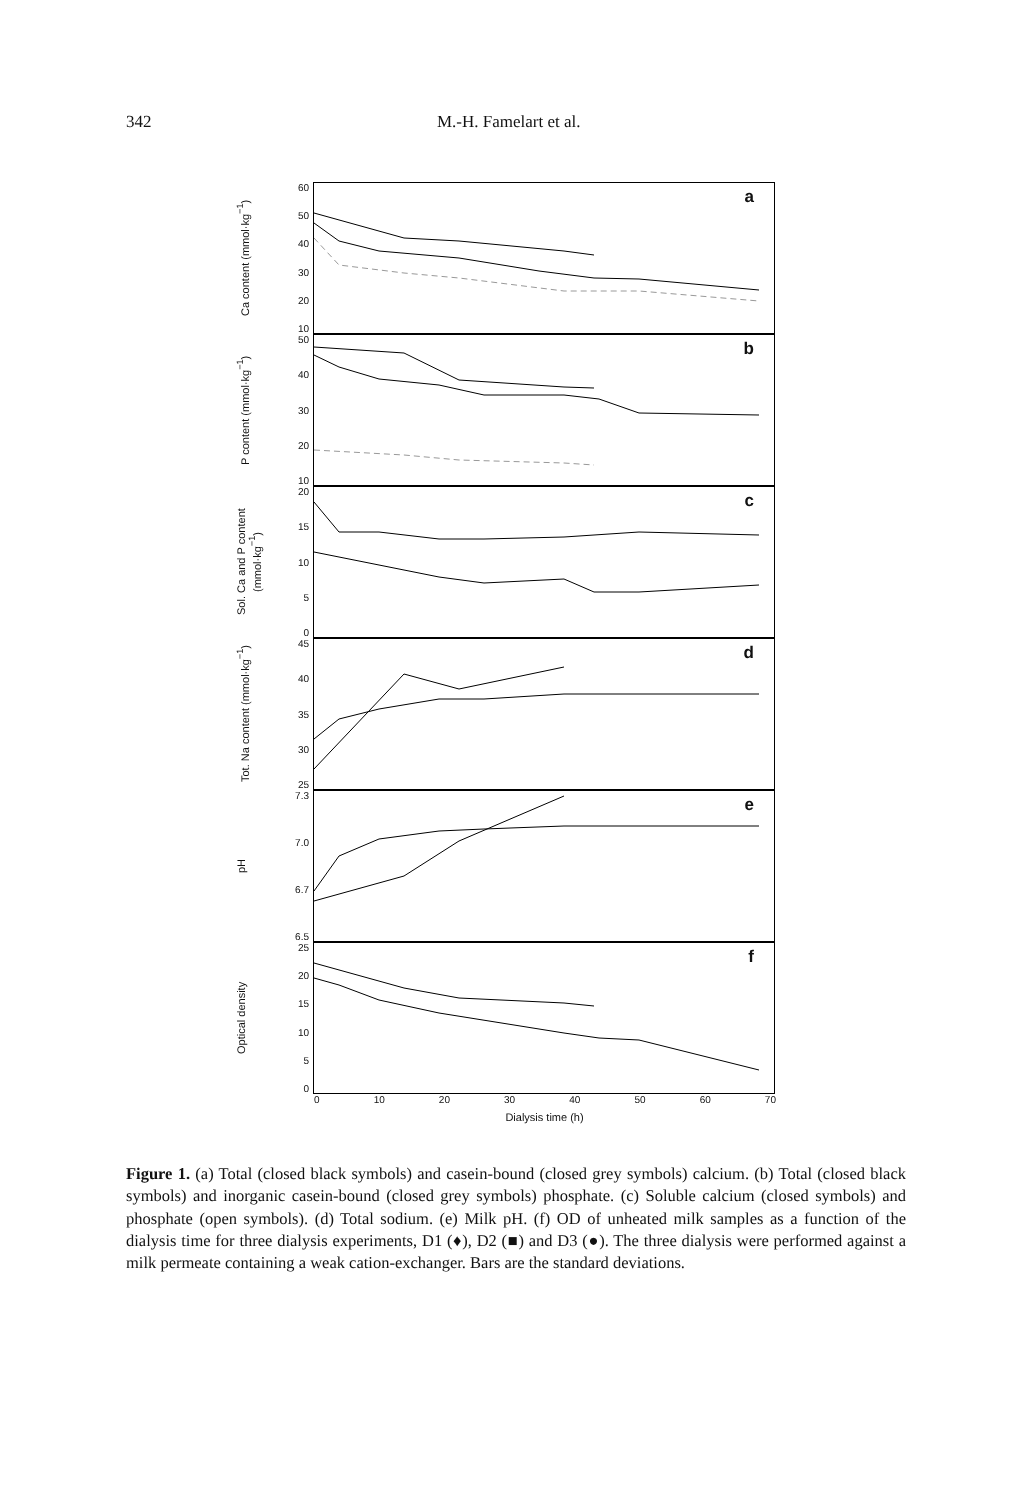342 M.-H. Famelart et al.
Ca content (mmol·kg<sup>−1</sup>)
60
50
40
30
20
10
a
P content (mmol·kg<sup>−1</sup>)
50
40
30
20
10
b
Sol. Ca and P content (mmol·kg<sup>−1</sup>)
20
15
10
5
0
c
Tot. Na content (mmol·kg<sup>−1</sup>)
45
40
35
30
25
d
pH
7.3
7.0
6.7
6.5
e
Optical density
25
20
15
10
5
0
f
0 10 20 30 40 50 60 70
Dialysis time (h)
Figure 1. (a) Total (closed black symbols) and casein-bound (closed grey symbols) calcium. (b) Total (closed black symbols) and inorganic casein-bound (closed grey symbols) phosphate. (c) Soluble calcium (closed symbols) and phosphate (open symbols). (d) Total sodium. (e) Milk pH. (f) OD of unheated milk samples as a function of the dialysis time for three dialysis experiments, D1 (♦), D2 (■) and D3 (●). The three dialysis were performed against a milk permeate containing a weak cation-exchanger. Bars are the standard deviations.